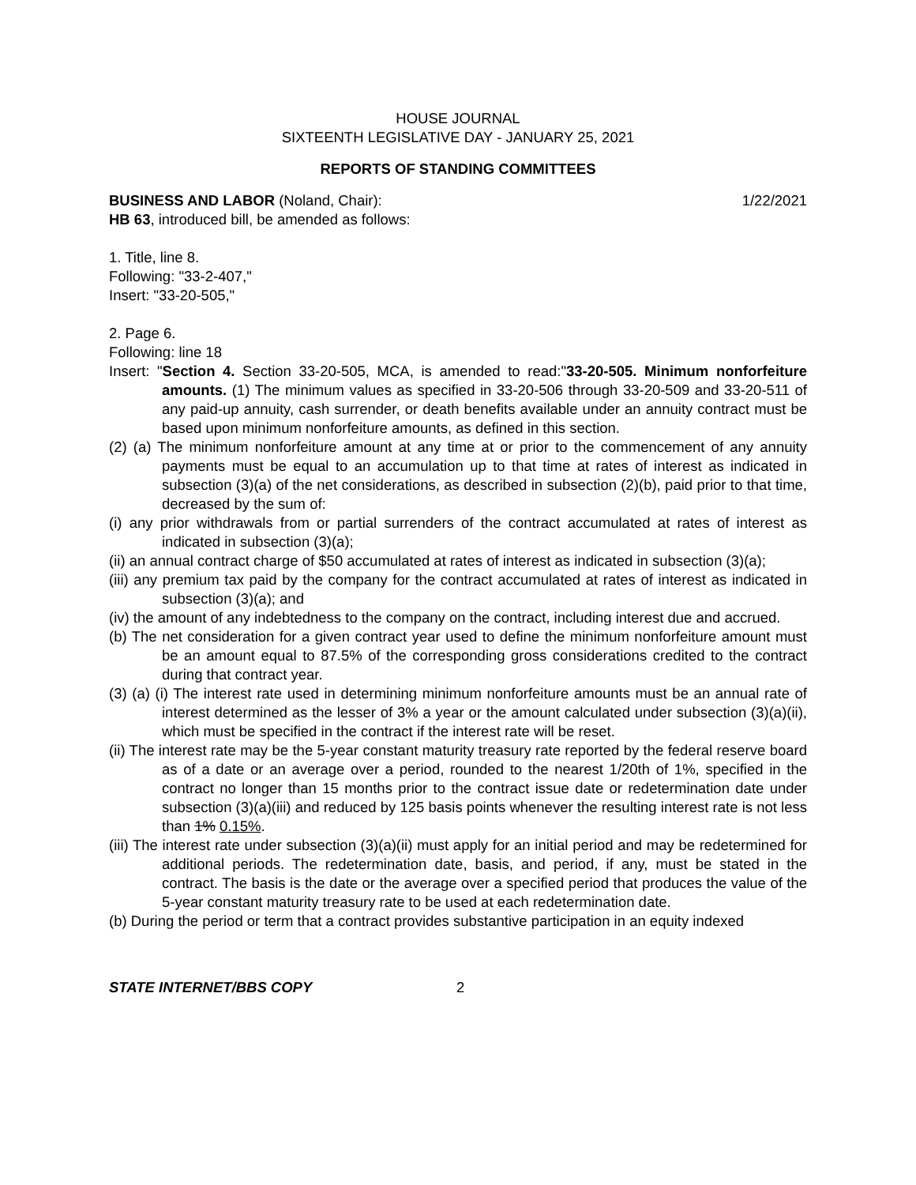HOUSE JOURNAL
SIXTEENTH LEGISLATIVE DAY - JANUARY 25, 2021
REPORTS OF STANDING COMMITTEES
BUSINESS AND LABOR (Noland, Chair): 1/22/2021
HB 63, introduced bill, be amended as follows:
1. Title, line 8.
Following: "33-2-407,"
Insert: "33-20-505,"
2. Page 6.
Following: line 18
Insert: "Section 4. Section 33-20-505, MCA, is amended to read:"33-20-505. Minimum nonforfeiture amounts. (1) The minimum values as specified in 33-20-506 through 33-20-509 and 33-20-511 of any paid-up annuity, cash surrender, or death benefits available under an annuity contract must be based upon minimum nonforfeiture amounts, as defined in this section.
(2) (a) The minimum nonforfeiture amount at any time at or prior to the commencement of any annuity payments must be equal to an accumulation up to that time at rates of interest as indicated in subsection (3)(a) of the net considerations, as described in subsection (2)(b), paid prior to that time, decreased by the sum of:
(i) any prior withdrawals from or partial surrenders of the contract accumulated at rates of interest as indicated in subsection (3)(a);
(ii) an annual contract charge of $50 accumulated at rates of interest as indicated in subsection (3)(a);
(iii) any premium tax paid by the company for the contract accumulated at rates of interest as indicated in subsection (3)(a); and
(iv) the amount of any indebtedness to the company on the contract, including interest due and accrued.
(b) The net consideration for a given contract year used to define the minimum nonforfeiture amount must be an amount equal to 87.5% of the corresponding gross considerations credited to the contract during that contract year.
(3) (a) (i) The interest rate used in determining minimum nonforfeiture amounts must be an annual rate of interest determined as the lesser of 3% a year or the amount calculated under subsection (3)(a)(ii), which must be specified in the contract if the interest rate will be reset.
(ii) The interest rate may be the 5-year constant maturity treasury rate reported by the federal reserve board as of a date or an average over a period, rounded to the nearest 1/20th of 1%, specified in the contract no longer than 15 months prior to the contract issue date or redetermination date under subsection (3)(a)(iii) and reduced by 125 basis points whenever the resulting interest rate is not less than 1% 0.15%.
(iii) The interest rate under subsection (3)(a)(ii) must apply for an initial period and may be redetermined for additional periods. The redetermination date, basis, and period, if any, must be stated in the contract. The basis is the date or the average over a specified period that produces the value of the 5-year constant maturity treasury rate to be used at each redetermination date.
(b) During the period or term that a contract provides substantive participation in an equity indexed
STATE INTERNET/BBS COPY 2